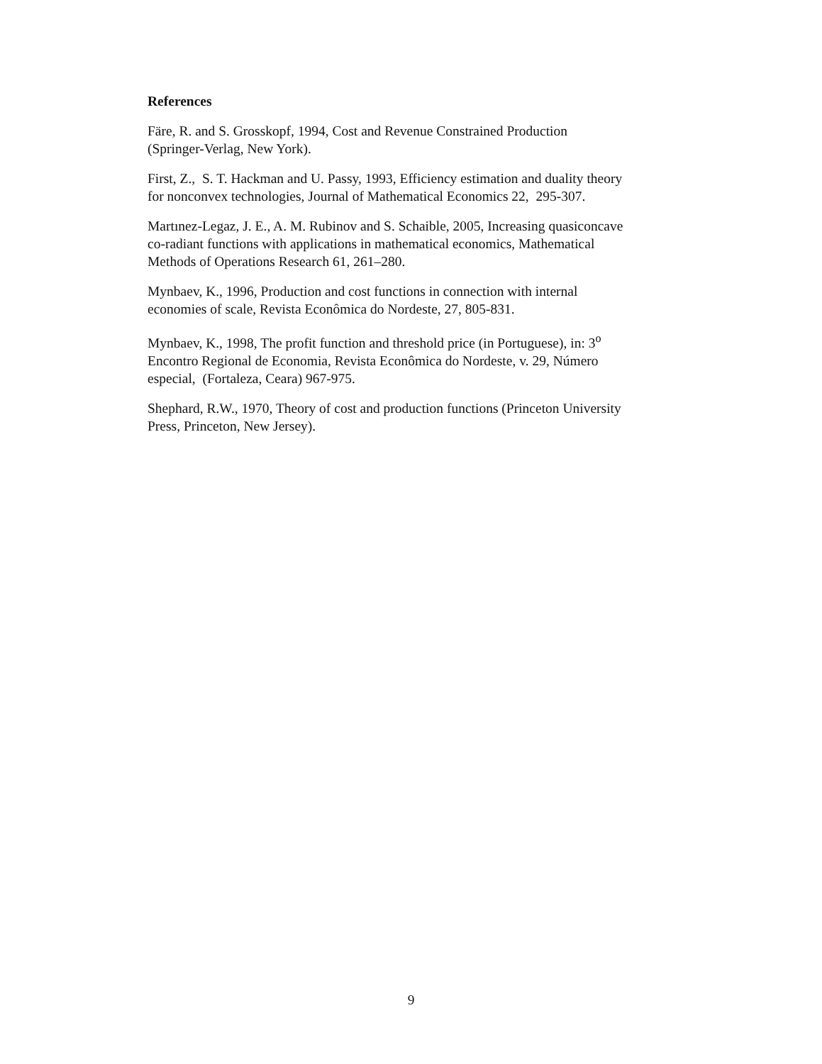References
Färe, R. and S. Grosskopf, 1994, Cost and Revenue Constrained Production
(Springer-Verlag, New York).
First, Z., S. T. Hackman and U. Passy, 1993, Efficiency estimation and duality theory
for nonconvex technologies, Journal of Mathematical Economics 22, 295-307.
Martınez-Legaz, J. E., A. M. Rubinov and S. Schaible, 2005, Increasing quasiconcave
co-radiant functions with applications in mathematical economics, Mathematical
Methods of Operations Research 61, 261–280.
Mynbaev, K., 1996, Production and cost functions in connection with internal
economies of scale, Revista Econômica do Nordeste, 27, 805-831.
Mynbaev, K., 1998, The profit function and threshold price (in Portuguese), in: 3<sup>o</sup>
Encontro Regional de Economia, Revista Econômica do Nordeste, v. 29, Número
especial, (Fortaleza, Ceara) 967-975.
Shephard, R.W., 1970, Theory of cost and production functions (Princeton University
Press, Princeton, New Jersey).
9